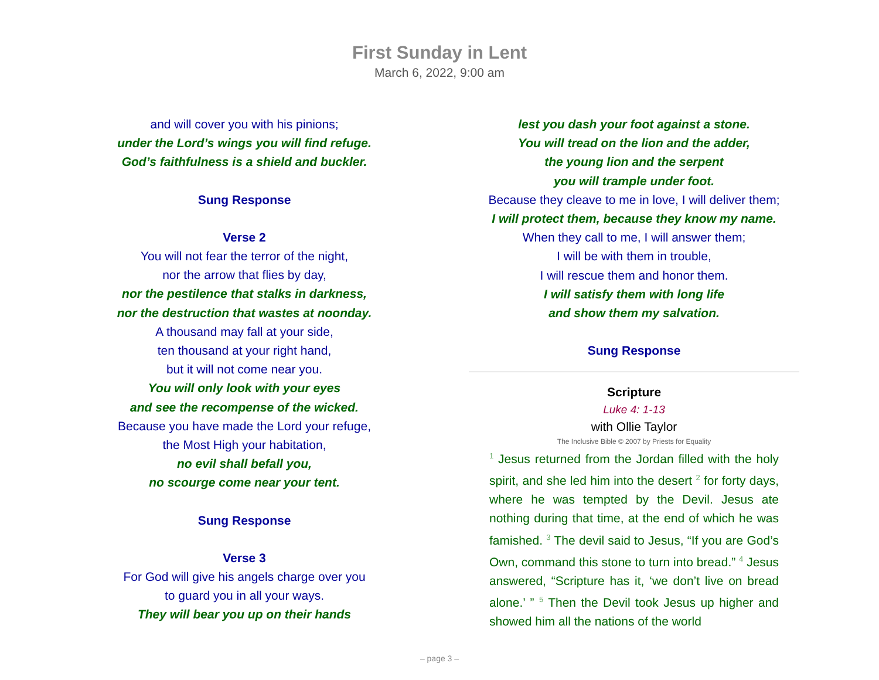First Sunday in Lent
March 6, 2022, 9:00 am
and will cover you with his pinions;
under the Lord’s wings you will find refuge.
God’s faithfulness is a shield and buckler.
Sung Response
Verse 2
You will not fear the terror of the night,
nor the arrow that flies by day,
nor the pestilence that stalks in darkness,
nor the destruction that wastes at noonday.
A thousand may fall at your side,
ten thousand at your right hand,
but it will not come near you.
You will only look with your eyes
and see the recompense of the wicked.
Because you have made the Lord your refuge,
the Most High your habitation,
no evil shall befall you,
no scourge come near your tent.
Sung Response
Verse 3
For God will give his angels charge over you
to guard you in all your ways.
They will bear you up on their hands
lest you dash your foot against a stone.
You will tread on the lion and the adder,
the young lion and the serpent
you will trample under foot.
Because they cleave to me in love, I will deliver them;
I will protect them, because they know my name.
When they call to me, I will answer them;
I will be with them in trouble,
I will rescue them and honor them.
I will satisfy them with long life
and show them my salvation.
Sung Response
Scripture
Luke 4: 1-13
with Ollie Taylor
The Inclusive Bible © 2007 by Priests for Equality
<sup>1</sup> Jesus returned from the Jordan filled with the holy spirit, and she led him into the desert <sup>2</sup> for forty days, where he was tempted by the Devil. Jesus ate nothing during that time, at the end of which he was famished. <sup>3</sup> The devil said to Jesus, “If you are God’s Own, command this stone to turn into bread.” <sup>4</sup> Jesus answered, “Scripture has it, ‘we don’t live on bread alone.’ ” <sup>5</sup> Then the Devil took Jesus up higher and showed him all the nations of the world
– page 3 –